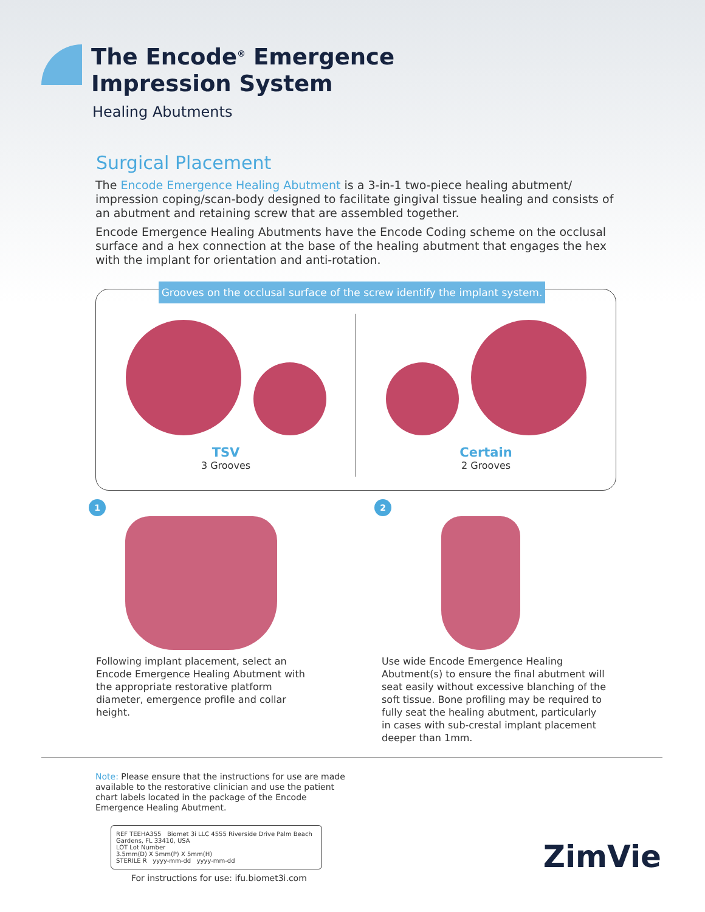The Encode<sup>®</sup> Emergence
Impression System
Healing Abutments
Surgical Placement
The Encode Emergence Healing Abutment is a 3-in-1 two-piece healing abutment/ impression coping/scan-body designed to facilitate gingival tissue healing and consists of an abutment and retaining screw that are assembled together.
Encode Emergence Healing Abutments have the Encode Coding scheme on the occlusal surface and a hex connection at the base of the healing abutment that engages the hex with the implant for orientation and anti-rotation.
Grooves on the occlusal surface of the screw identify the implant system.
TSV
3 Grooves
Certain
2 Grooves
1
Following implant placement, select an Encode Emergence Healing Abutment with the appropriate restorative platform diameter, emergence profile and collar height.
2
Use wide Encode Emergence Healing Abutment(s) to ensure the final abutment will seat easily without excessive blanching of the soft tissue. Bone profiling may be required to fully seat the healing abutment, particularly in cases with sub-crestal implant placement deeper than 1mm.
Note: Please ensure that the instructions for use are made available to the restorative clinician and use the patient chart labels located in the package of the Encode Emergence Healing Abutment.
REF TEEHA355 Biomet 3i LLC 4555 Riverside Drive Palm Beach Gardens, FL 33410, USA
LOT Lot Number
3.5mm(D) X 5mm(P) X 5mm(H)
STERILE R yyyy-mm-dd yyyy-mm-dd
For instructions for use: ifu.biomet3i.com
ZimVie